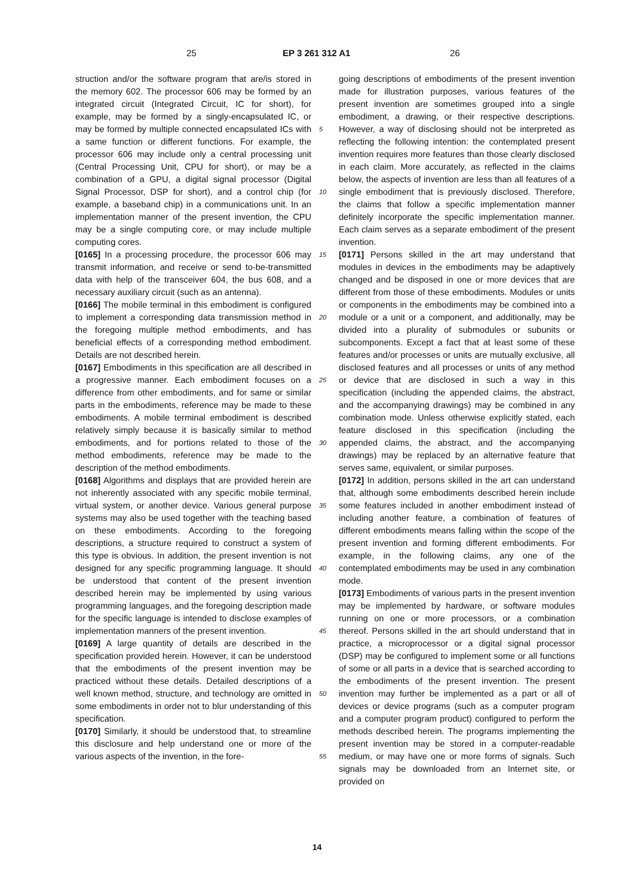25 EP 3 261 312 A1 26
struction and/or the software program that are/is stored in the memory 602. The processor 606 may be formed by an integrated circuit (Integrated Circuit, IC for short), for example, may be formed by a singly-encapsulated IC, or may be formed by multiple connected encapsulated ICs with a same function or different functions. For example, the processor 606 may include only a central processing unit (Central Processing Unit, CPU for short), or may be a combination of a GPU, a digital signal processor (Digital Signal Processor, DSP for short), and a control chip (for example, a baseband chip) in a communications unit. In an implementation manner of the present invention, the CPU may be a single computing core, or may include multiple computing cores.
[0165] In a processing procedure, the processor 606 may transmit information, and receive or send to-be-transmitted data with help of the transceiver 604, the bus 608, and a necessary auxiliary circuit (such as an antenna).
[0166] The mobile terminal in this embodiment is configured to implement a corresponding data transmission method in the foregoing multiple method embodiments, and has beneficial effects of a corresponding method embodiment. Details are not described herein.
[0167] Embodiments in this specification are all described in a progressive manner. Each embodiment focuses on a difference from other embodiments, and for same or similar parts in the embodiments, reference may be made to these embodiments. A mobile terminal embodiment is described relatively simply because it is basically similar to method embodiments, and for portions related to those of the method embodiments, reference may be made to the description of the method embodiments.
[0168] Algorithms and displays that are provided herein are not inherently associated with any specific mobile terminal, virtual system, or another device. Various general purpose systems may also be used together with the teaching based on these embodiments. According to the foregoing descriptions, a structure required to construct a system of this type is obvious. In addition, the present invention is not designed for any specific programming language. It should be understood that content of the present invention described herein may be implemented by using various programming languages, and the foregoing description made for the specific language is intended to disclose examples of implementation manners of the present invention.
[0169] A large quantity of details are described in the specification provided herein. However, it can be understood that the embodiments of the present invention may be practiced without these details. Detailed descriptions of a well known method, structure, and technology are omitted in some embodiments in order not to blur understanding of this specification.
[0170] Similarly, it should be understood that, to streamline this disclosure and help understand one or more of the various aspects of the invention, in the fore-
5
10
15
20
25
30
35
40
45
50
55
going descriptions of embodiments of the present invention made for illustration purposes, various features of the present invention are sometimes grouped into a single embodiment, a drawing, or their respective descriptions. However, a way of disclosing should not be interpreted as reflecting the following intention: the contemplated present invention requires more features than those clearly disclosed in each claim. More accurately, as reflected in the claims below, the aspects of invention are less than all features of a single embodiment that is previously disclosed. Therefore, the claims that follow a specific implementation manner definitely incorporate the specific implementation manner. Each claim serves as a separate embodiment of the present invention.
[0171] Persons skilled in the art may understand that modules in devices in the embodiments may be adaptively changed and be disposed in one or more devices that are different from those of these embodiments. Modules or units or components in the embodiments may be combined into a module or a unit or a component, and additionally, may be divided into a plurality of submodules or subunits or subcomponents. Except a fact that at least some of these features and/or processes or units are mutually exclusive, all disclosed features and all processes or units of any method or device that are disclosed in such a way in this specification (including the appended claims, the abstract, and the accompanying drawings) may be combined in any combination mode. Unless otherwise explicitly stated, each feature disclosed in this specification (including the appended claims, the abstract, and the accompanying drawings) may be replaced by an alternative feature that serves same, equivalent, or similar purposes.
[0172] In addition, persons skilled in the art can understand that, although some embodiments described herein include some features included in another embodiment instead of including another feature, a combination of features of different embodiments means falling within the scope of the present invention and forming different embodiments. For example, in the following claims, any one of the contemplated embodiments may be used in any combination mode.
[0173] Embodiments of various parts in the present invention may be implemented by hardware, or software modules running on one or more processors, or a combination thereof. Persons skilled in the art should understand that in practice, a microprocessor or a digital signal processor (DSP) may be configured to implement some or all functions of some or all parts in a device that is searched according to the embodiments of the present invention. The present invention may further be implemented as a part or all of devices or device programs (such as a computer program and a computer program product) configured to perform the methods described herein. The programs implementing the present invention may be stored in a computer-readable medium, or may have one or more forms of signals. Such signals may be downloaded from an Internet site, or provided on
14